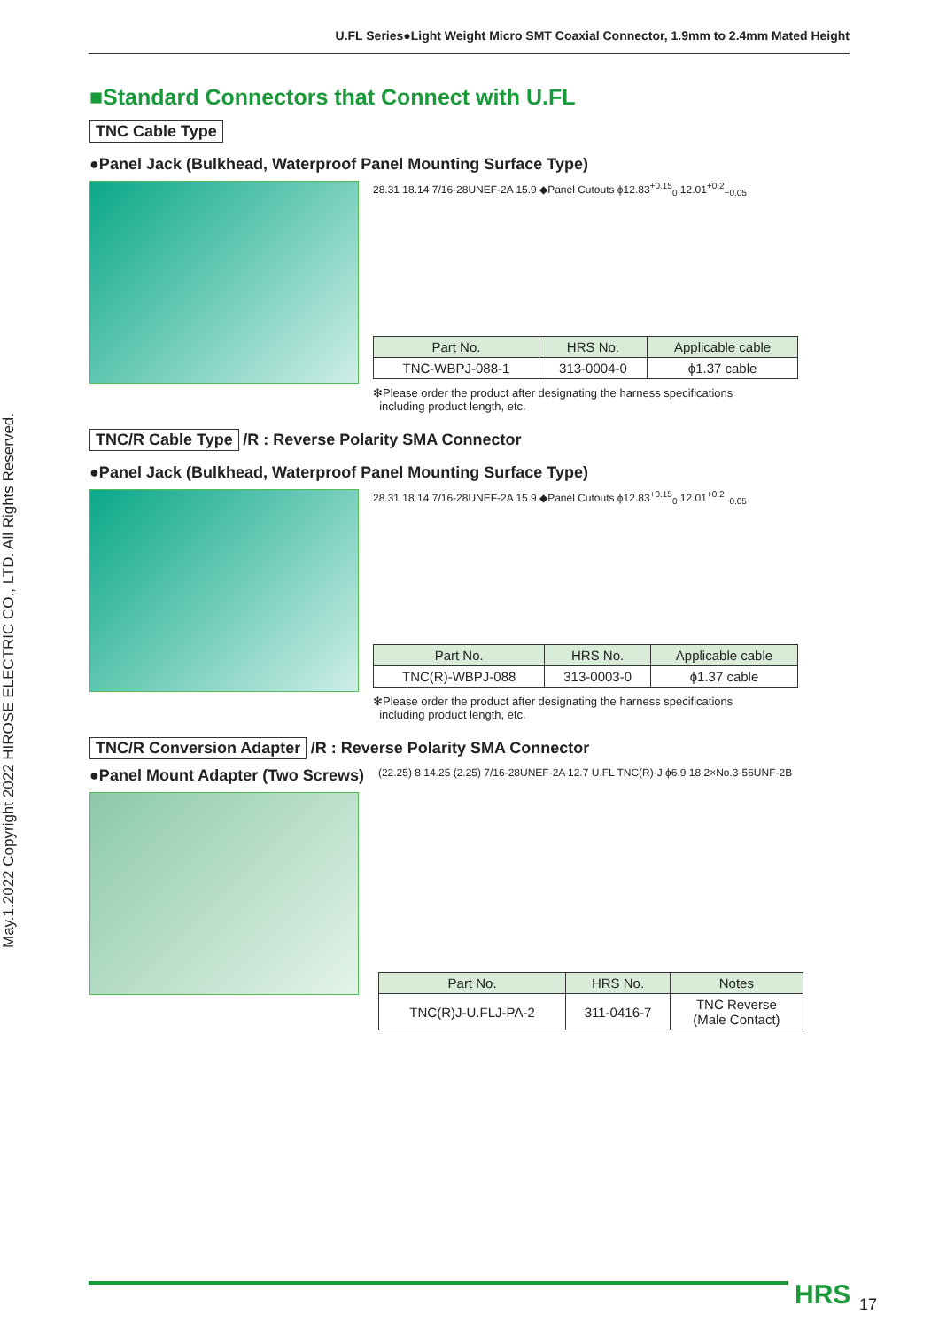U.FL Series●Light Weight Micro SMT Coaxial Connector, 1.9mm to 2.4mm Mated Height
May.1.2022 Copyright 2022 HIROSE ELECTRIC CO., LTD. All Rights Reserved.
■Standard Connectors that Connect with U.FL
TNC Cable Type
●Panel Jack (Bulkhead, Waterproof Panel Mounting Surface Type)
28.31 18.14 7/16-28UNEF-2A 15.9 ◆Panel Cutouts ϕ12.83<sup>+0.15</sup><sub>0</sub> 12.01<sup>+0.2</sup><sub>−0.05</sub>
| Part No. | HRS No. | Applicable cable |
| --- | --- | --- |
| TNC-WBPJ-088-1 | 313-0004-0 | ϕ1.37 cable |
✻Please order the product after designating the harness specifications
including product length, etc.
TNC/R Cable Type /R : Reverse Polarity SMA Connector
●Panel Jack (Bulkhead, Waterproof Panel Mounting Surface Type)
28.31 18.14 7/16-28UNEF-2A 15.9 ◆Panel Cutouts ϕ12.83<sup>+0.15</sup><sub>0</sub> 12.01<sup>+0.2</sup><sub>−0.05</sub>
| Part No. | HRS No. | Applicable cable |
| --- | --- | --- |
| TNC(R)-WBPJ-088 | 313-0003-0 | ϕ1.37 cable |
✻Please order the product after designating the harness specifications
including product length, etc.
TNC/R Conversion Adapter /R : Reverse Polarity SMA Connector
●Panel Mount Adapter (Two Screws)
(22.25) 8 14.25 (2.25) 7/16-28UNEF-2A 12.7 U.FL TNC(R)-J ϕ6.9 18 2×No.3-56UNF-2B
| Part No. | HRS No. | Notes |
| --- | --- | --- |
| TNC(R)J-U.FLJ-PA-2 | 311-0416-7 | TNC Reverse (Male Contact) |
HRS 17